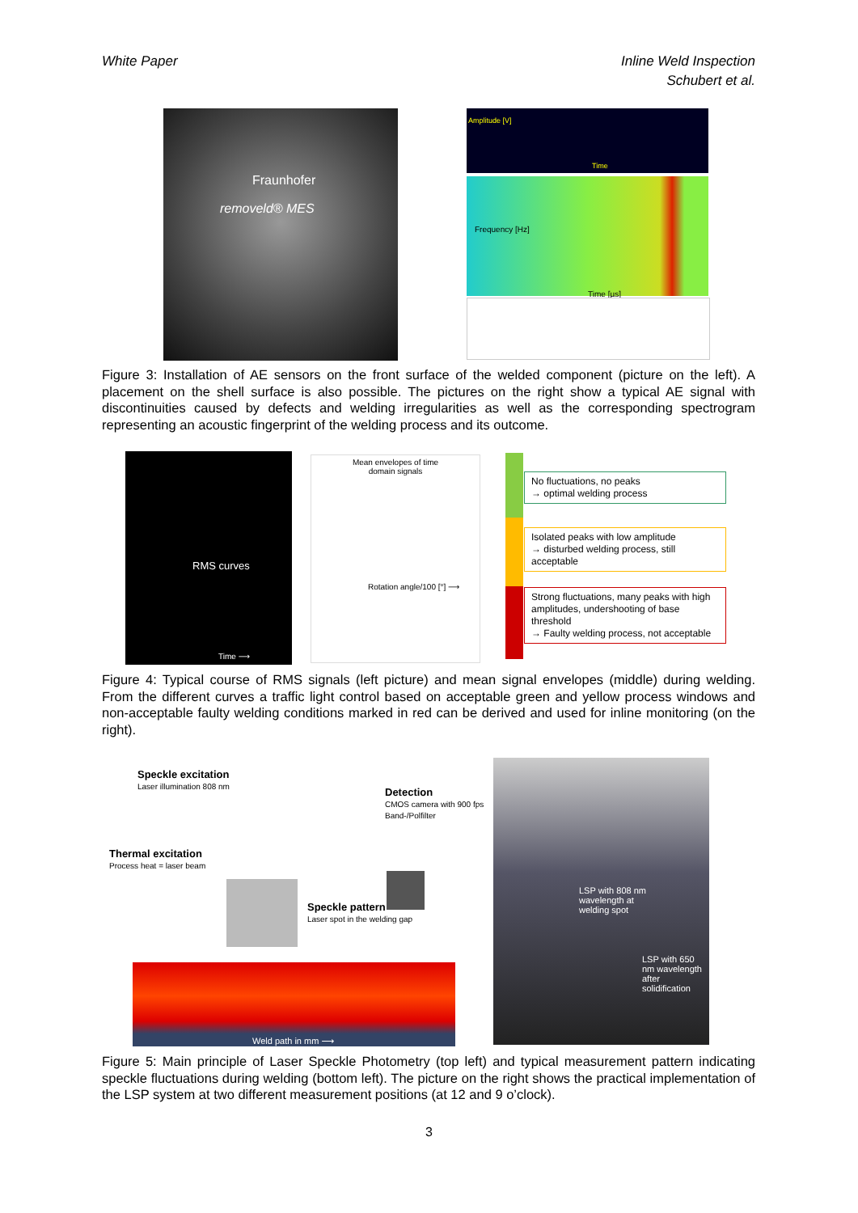White Paper Inline Weld Inspection
Schubert et al.
Fraunhofer
removeld® MES
Time
Amplitude [V]
Frequency [Hz]
Time [µs]
Figure 3: Installation of AE sensors on the front surface of the welded component (picture on the left). A placement on the shell surface is also possible. The pictures on the right show a typical AE signal with discontinuities caused by defects and welding irregularities as well as the corresponding spectrogram representing an acoustic fingerprint of the welding process and its outcome.
RMS curves
Time ⟶
Mean envelopes of time
domain signals
Rotation angle/100 [°] ⟶
No fluctuations, no peaks
→ optimal welding process
Isolated peaks with low amplitude
→ disturbed welding process, still acceptable
Strong fluctuations, many peaks with high amplitudes, undershooting of base threshold
→ Faulty welding process, not acceptable
Figure 4: Typical course of RMS signals (left picture) and mean signal envelopes (middle) during welding. From the different curves a traffic light control based on acceptable green and yellow process windows and non-acceptable faulty welding conditions marked in red can be derived and used for inline monitoring (on the right).
Speckle excitation
Laser illumination 808 nm
Detection
CMOS camera with 900 fps
Band-/Polfilter
Thermal excitation
Process heat = laser beam
Speckle pattern
Laser spot in the welding gap
Weld path in mm ⟶
LSP with 808 nm
wavelength at
welding spot
LSP with 650
nm wavelength
after
solidification
Figure 5: Main principle of Laser Speckle Photometry (top left) and typical measurement pattern indicating speckle fluctuations during welding (bottom left). The picture on the right shows the practical implementation of the LSP system at two different measurement positions (at 12 and 9 o’clock).
3